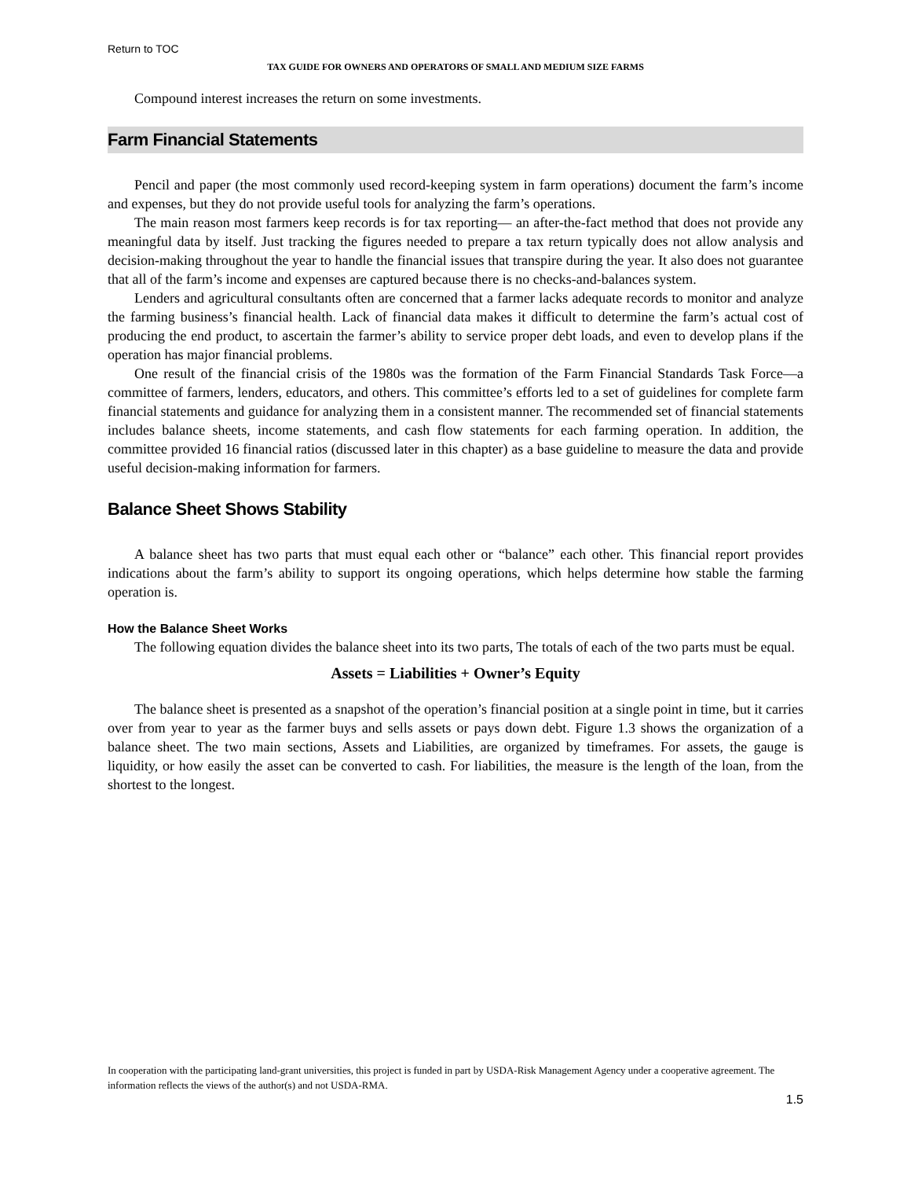Return to TOC
TAX GUIDE FOR OWNERS AND OPERATORS OF SMALL AND MEDIUM SIZE FARMS
Compound interest increases the return on some investments.
Farm Financial Statements
Pencil and paper (the most commonly used record-keeping system in farm operations) document the farm’s income and expenses, but they do not provide useful tools for analyzing the farm’s operations.
The main reason most farmers keep records is for tax reporting— an after-the-fact method that does not provide any meaningful data by itself. Just tracking the figures needed to prepare a tax return typically does not allow analysis and decision-making throughout the year to handle the financial issues that transpire during the year. It also does not guarantee that all of the farm’s income and expenses are captured because there is no checks-and-balances system.
Lenders and agricultural consultants often are concerned that a farmer lacks adequate records to monitor and analyze the farming business’s financial health. Lack of financial data makes it difficult to determine the farm’s actual cost of producing the end product, to ascertain the farmer’s ability to service proper debt loads, and even to develop plans if the operation has major financial problems.
One result of the financial crisis of the 1980s was the formation of the Farm Financial Standards Task Force—a committee of farmers, lenders, educators, and others. This committee’s efforts led to a set of guidelines for complete farm financial statements and guidance for analyzing them in a consistent manner. The recommended set of financial statements includes balance sheets, income statements, and cash flow statements for each farming operation. In addition, the committee provided 16 financial ratios (discussed later in this chapter) as a base guideline to measure the data and provide useful decision-making information for farmers.
Balance Sheet Shows Stability
A balance sheet has two parts that must equal each other or “balance” each other. This financial report provides indications about the farm’s ability to support its ongoing operations, which helps determine how stable the farming operation is.
How the Balance Sheet Works
The following equation divides the balance sheet into its two parts, The totals of each of the two parts must be equal.
Assets = Liabilities + Owner’s Equity
The balance sheet is presented as a snapshot of the operation’s financial position at a single point in time, but it carries over from year to year as the farmer buys and sells assets or pays down debt. Figure 1.3 shows the organization of a balance sheet. The two main sections, Assets and Liabilities, are organized by timeframes. For assets, the gauge is liquidity, or how easily the asset can be converted to cash. For liabilities, the measure is the length of the loan, from the shortest to the longest.
In cooperation with the participating land-grant universities, this project is funded in part by USDA-Risk Management Agency under a cooperative agreement. The information reflects the views of the author(s) and not USDA-RMA.
1.5